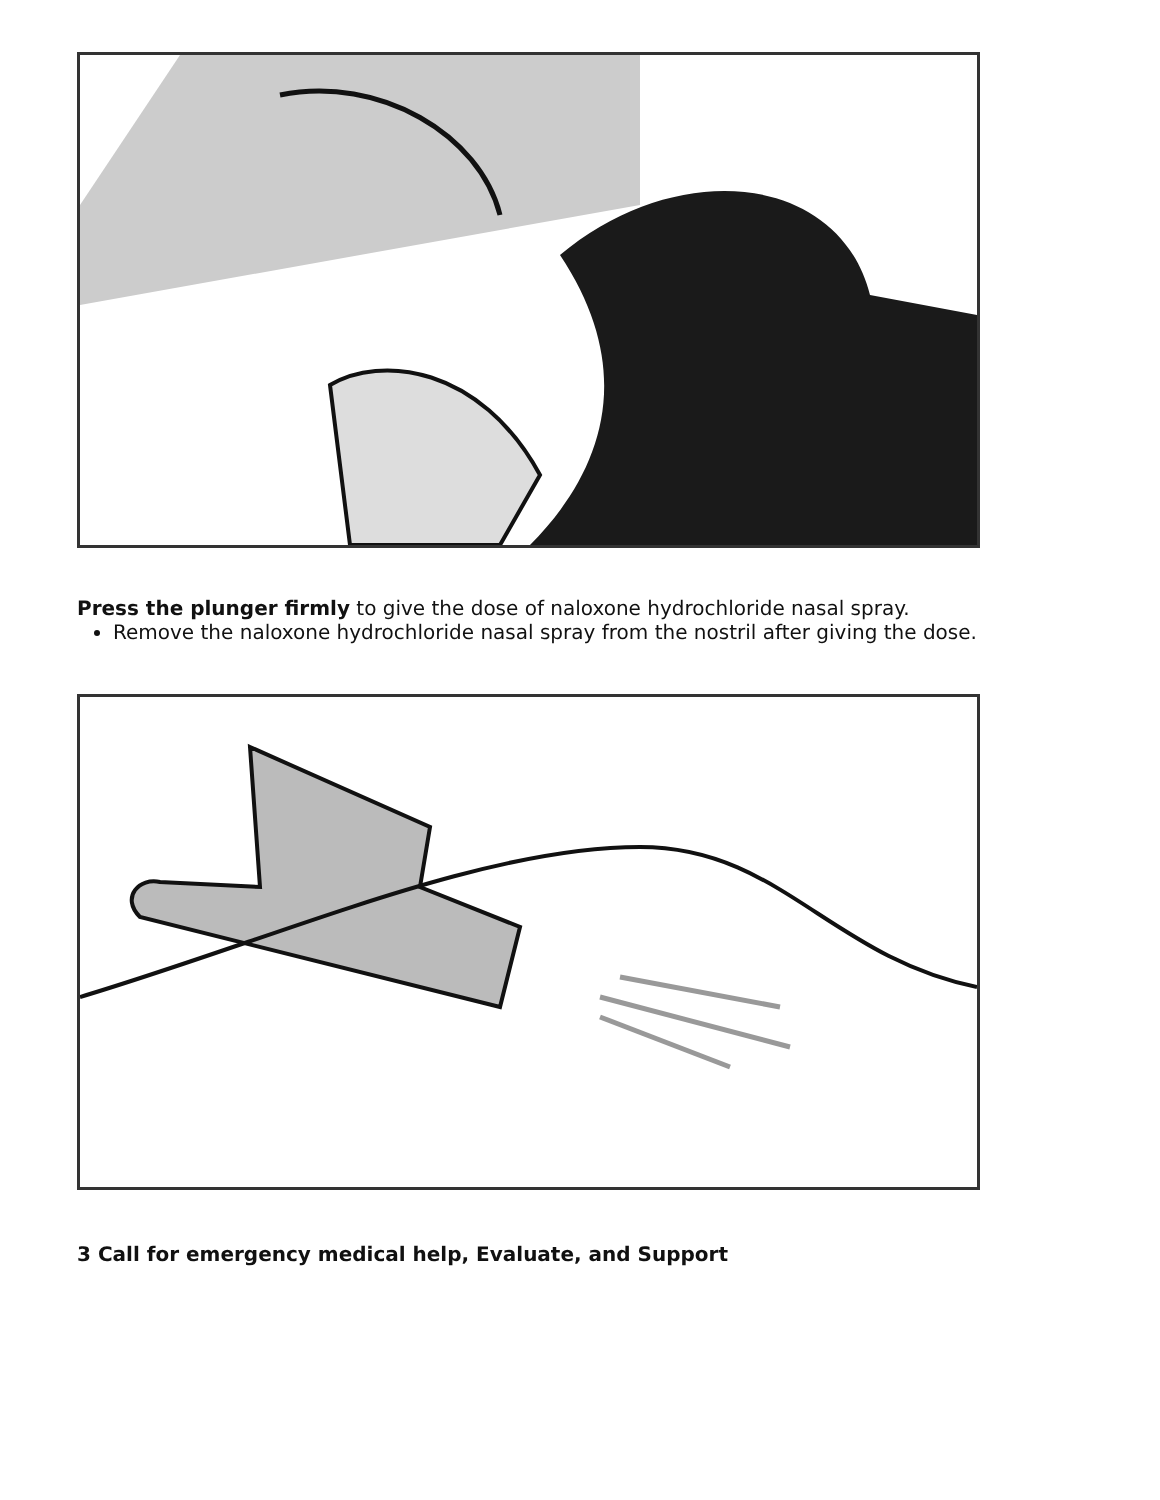Press the plunger firmly to give the dose of naloxone hydrochloride nasal spray.
Remove the naloxone hydrochloride nasal spray from the nostril after giving the dose.
3 Call for emergency medical help, Evaluate, and Support